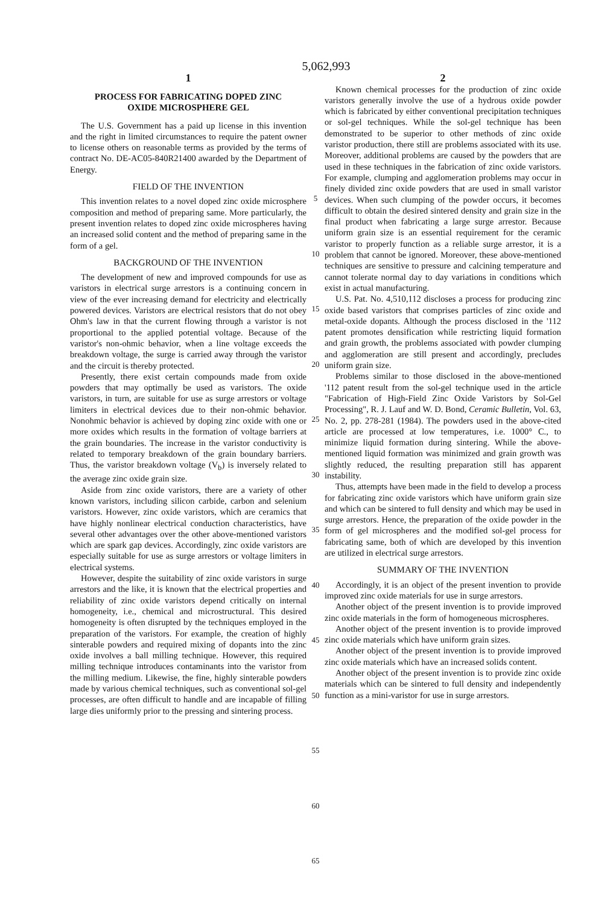5,062,993
1
PROCESS FOR FABRICATING DOPED ZINC
OXIDE MICROSPHERE GEL
The U.S. Government has a paid up license in this invention and the right in limited circumstances to require the patent owner to license others on reasonable terms as provided by the terms of contract No. DE-AC05-840R21400 awarded by the Department of Energy.
FIELD OF THE INVENTION
This invention relates to a novel doped zinc oxide microsphere composition and method of preparing same. More particularly, the present invention relates to doped zinc oxide microspheres having an increased solid content and the method of preparing same in the form of a gel.
BACKGROUND OF THE INVENTION
The development of new and improved compounds for use as varistors in electrical surge arrestors is a continuing concern in view of the ever increasing demand for electricity and electrically powered devices. Varistors are electrical resistors that do not obey Ohm's law in that the current flowing through a varistor is not proportional to the applied potential voltage. Because of the varistor's non-ohmic behavior, when a line voltage exceeds the breakdown voltage, the surge is carried away through the varistor and the circuit is thereby protected.
Presently, there exist certain compounds made from oxide powders that may optimally be used as varistors. The oxide varistors, in turn, are suitable for use as surge arrestors or voltage limiters in electrical devices due to their non-ohmic behavior. Nonohmic behavior is achieved by doping zinc oxide with one or more oxides which results in the formation of voltage barriers at the grain boundaries. The increase in the varistor conductivity is related to temporary breakdown of the grain boundary barriers. Thus, the varistor breakdown voltage (V<sub>b</sub>) is inversely related to the average zinc oxide grain size.
Aside from zinc oxide varistors, there are a variety of other known varistors, including silicon carbide, carbon and selenium varistors. However, zinc oxide varistors, which are ceramics that have highly nonlinear electrical conduction characteristics, have several other advantages over the other above-mentioned varistors which are spark gap devices. Accordingly, zinc oxide varistors are especially suitable for use as surge arrestors or voltage limiters in electrical systems.
However, despite the suitability of zinc oxide varistors in surge arrestors and the like, it is known that the electrical properties and reliability of zinc oxide varistors depend critically on internal homogeneity, i.e., chemical and microstructural. This desired homogeneity is often disrupted by the techniques employed in the preparation of the varistors. For example, the creation of highly sinterable powders and required mixing of dopants into the zinc oxide involves a ball milling technique. However, this required milling technique introduces contaminants into the varistor from the milling medium. Likewise, the fine, highly sinterable powders made by various chemical techniques, such as conventional sol-gel processes, are often difficult to handle and are incapable of filling large dies uniformly prior to the pressing and sintering process.
5
10
15
20
25
30
35
40
45
50
55
60
65
2
Known chemical processes for the production of zinc oxide varistors generally involve the use of a hydrous oxide powder which is fabricated by either conventional precipitation techniques or sol-gel techniques. While the sol-gel technique has been demonstrated to be superior to other methods of zinc oxide varistor production, there still are problems associated with its use. Moreover, additional problems are caused by the powders that are used in these techniques in the fabrication of zinc oxide varistors. For example, clumping and agglomeration problems may occur in finely divided zinc oxide powders that are used in small varistor devices. When such clumping of the powder occurs, it becomes difficult to obtain the desired sintered density and grain size in the final product when fabricating a large surge arrestor. Because uniform grain size is an essential requirement for the ceramic varistor to properly function as a reliable surge arrestor, it is a problem that cannot be ignored. Moreover, these above-mentioned techniques are sensitive to pressure and calcining temperature and cannot tolerate normal day to day variations in conditions which exist in actual manufacturing.
U.S. Pat. No. 4,510,112 discloses a process for producing zinc oxide based varistors that comprises particles of zinc oxide and metal-oxide dopants. Although the process disclosed in the '112 patent promotes densification while restricting liquid formation and grain growth, the problems associated with powder clumping and agglomeration are still present and accordingly, precludes uniform grain size.
Problems similar to those disclosed in the above-mentioned '112 patent result from the sol-gel technique used in the article "Fabrication of High-Field Zinc Oxide Varistors by Sol-Gel Processing", R. J. Lauf and W. D. Bond, Ceramic Bulletin, Vol. 63, No. 2, pp. 278-281 (1984). The powders used in the above-cited article are processed at low temperatures, i.e. 1000° C., to minimize liquid formation during sintering. While the above-mentioned liquid formation was minimized and grain growth was slightly reduced, the resulting preparation still has apparent instability.
Thus, attempts have been made in the field to develop a process for fabricating zinc oxide varistors which have uniform grain size and which can be sintered to full density and which may be used in surge arrestors. Hence, the preparation of the oxide powder in the form of gel microspheres and the modified sol-gel process for fabricating same, both of which are developed by this invention are utilized in electrical surge arrestors.
SUMMARY OF THE INVENTION
Accordingly, it is an object of the present invention to provide improved zinc oxide materials for use in surge arrestors.
Another object of the present invention is to provide improved zinc oxide materials in the form of homogeneous microspheres.
Another object of the present invention is to provide improved zinc oxide materials which have uniform grain sizes.
Another object of the present invention is to provide improved zinc oxide materials which have an increased solids content.
Another object of the present invention is to provide zinc oxide materials which can be sintered to full density and independently function as a mini-varistor for use in surge arrestors.